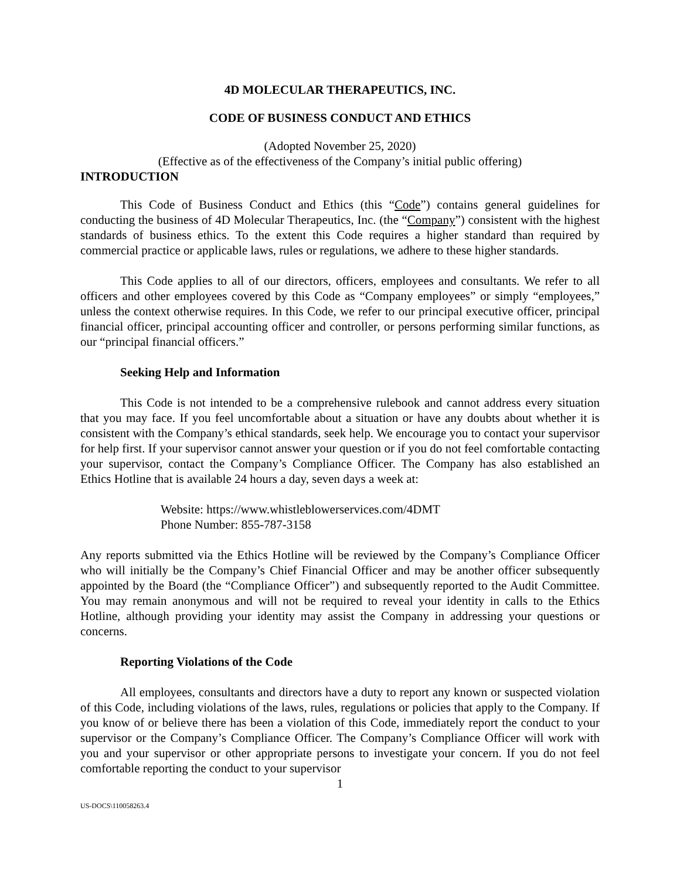4D MOLECULAR THERAPEUTICS, INC.
CODE OF BUSINESS CONDUCT AND ETHICS
(Adopted November 25, 2020)
(Effective as of the effectiveness of the Company’s initial public offering)
INTRODUCTION
This Code of Business Conduct and Ethics (this “Code”) contains general guidelines for conducting the business of 4D Molecular Therapeutics, Inc. (the “Company”) consistent with the highest standards of business ethics. To the extent this Code requires a higher standard than required by commercial practice or applicable laws, rules or regulations, we adhere to these higher standards.
This Code applies to all of our directors, officers, employees and consultants. We refer to all officers and other employees covered by this Code as “Company employees” or simply “employees,” unless the context otherwise requires. In this Code, we refer to our principal executive officer, principal financial officer, principal accounting officer and controller, or persons performing similar functions, as our “principal financial officers.”
Seeking Help and Information
This Code is not intended to be a comprehensive rulebook and cannot address every situation that you may face. If you feel uncomfortable about a situation or have any doubts about whether it is consistent with the Company’s ethical standards, seek help. We encourage you to contact your supervisor for help first. If your supervisor cannot answer your question or if you do not feel comfortable contacting your supervisor, contact the Company’s Compliance Officer. The Company has also established an Ethics Hotline that is available 24 hours a day, seven days a week at:
Website: https://www.whistleblowerservices.com/4DMT
Phone Number: 855-787-3158
Any reports submitted via the Ethics Hotline will be reviewed by the Company’s Compliance Officer who will initially be the Company’s Chief Financial Officer and may be another officer subsequently appointed by the Board (the “Compliance Officer”) and subsequently reported to the Audit Committee. You may remain anonymous and will not be required to reveal your identity in calls to the Ethics Hotline, although providing your identity may assist the Company in addressing your questions or concerns.
Reporting Violations of the Code
All employees, consultants and directors have a duty to report any known or suspected violation of this Code, including violations of the laws, rules, regulations or policies that apply to the Company. If you know of or believe there has been a violation of this Code, immediately report the conduct to your supervisor or the Company’s Compliance Officer. The Company’s Compliance Officer will work with you and your supervisor or other appropriate persons to investigate your concern. If you do not feel comfortable reporting the conduct to your supervisor
1
US-DOCS\110058263.4